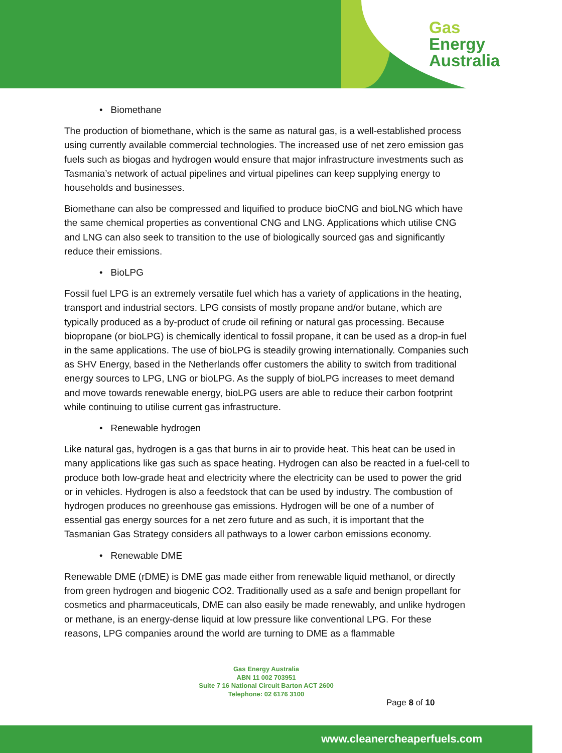Gas
Energy
Australia
• Biomethane
The production of biomethane, which is the same as natural gas, is a well-established process using currently available commercial technologies. The increased use of net zero emission gas fuels such as biogas and hydrogen would ensure that major infrastructure investments such as Tasmania’s network of actual pipelines and virtual pipelines can keep supplying energy to households and businesses.
Biomethane can also be compressed and liquified to produce bioCNG and bioLNG which have the same chemical properties as conventional CNG and LNG. Applications which utilise CNG and LNG can also seek to transition to the use of biologically sourced gas and significantly reduce their emissions.
• BioLPG
Fossil fuel LPG is an extremely versatile fuel which has a variety of applications in the heating, transport and industrial sectors. LPG consists of mostly propane and/or butane, which are typically produced as a by-product of crude oil refining or natural gas processing. Because biopropane (or bioLPG) is chemically identical to fossil propane, it can be used as a drop-in fuel in the same applications. The use of bioLPG is steadily growing internationally. Companies such as SHV Energy, based in the Netherlands offer customers the ability to switch from traditional energy sources to LPG, LNG or bioLPG. As the supply of bioLPG increases to meet demand and move towards renewable energy, bioLPG users are able to reduce their carbon footprint while continuing to utilise current gas infrastructure.
• Renewable hydrogen
Like natural gas, hydrogen is a gas that burns in air to provide heat. This heat can be used in many applications like gas such as space heating. Hydrogen can also be reacted in a fuel-cell to produce both low-grade heat and electricity where the electricity can be used to power the grid or in vehicles. Hydrogen is also a feedstock that can be used by industry. The combustion of hydrogen produces no greenhouse gas emissions. Hydrogen will be one of a number of essential gas energy sources for a net zero future and as such, it is important that the Tasmanian Gas Strategy considers all pathways to a lower carbon emissions economy.
• Renewable DME
Renewable DME (rDME) is DME gas made either from renewable liquid methanol, or directly from green hydrogen and biogenic CO2. Traditionally used as a safe and benign propellant for cosmetics and pharmaceuticals, DME can also easily be made renewably, and unlike hydrogen or methane, is an energy-dense liquid at low pressure like conventional LPG. For these reasons, LPG companies around the world are turning to DME as a flammable
Gas Energy Australia
ABN 11 002 703951
Suite 7 16 National Circuit Barton ACT 2600
Telephone: 02 6176 3100
Page 8 of 10
www.cleanercheaperfuels.com